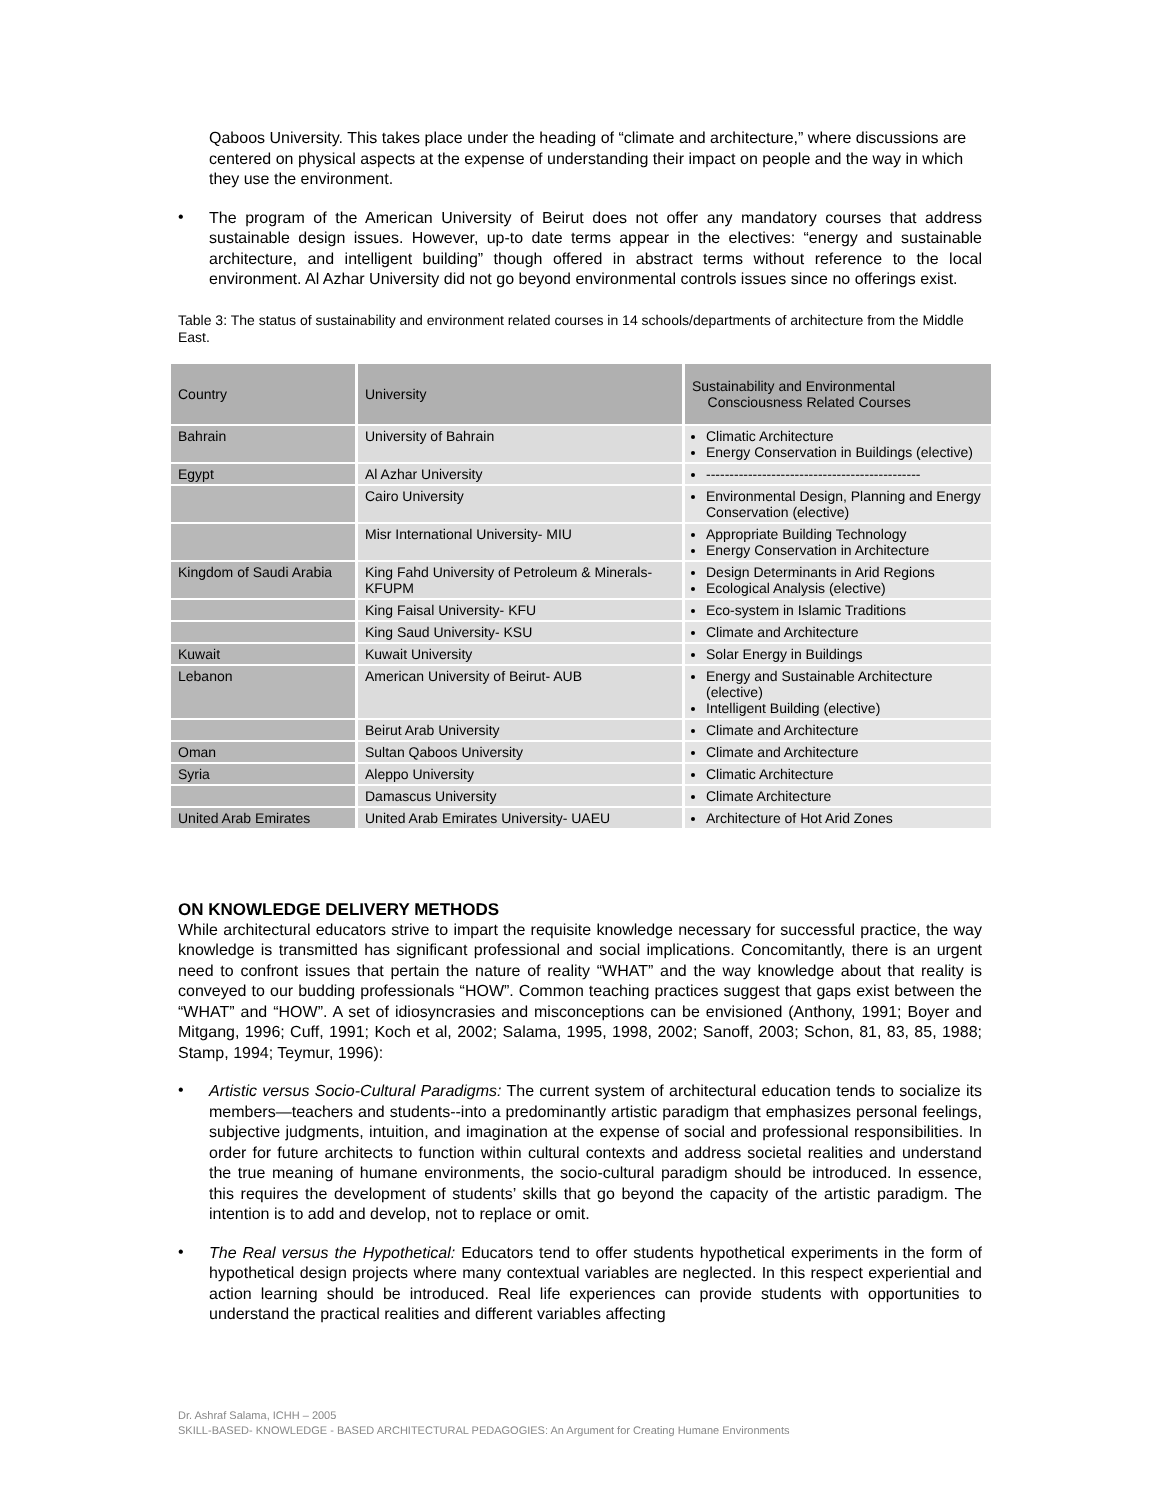Qaboos University. This takes place under the heading of “climate and architecture,” where discussions are centered on physical aspects at the expense of understanding their impact on people and the way in which they use the environment.
•
The program of the American University of Beirut does not offer any mandatory courses that address sustainable design issues. However, up-to date terms appear in the electives: “energy and sustainable architecture, and intelligent building” though offered in abstract terms without reference to the local environment. Al Azhar University did not go beyond environmental controls issues since no offerings exist.
Table 3: The status of sustainability and environment related courses in 14 schools/departments of architecture from the Middle East.
| Country | University | Sustainability and Environmental Consciousness Related Courses |
| --- | --- | --- |
| Bahrain | University of Bahrain | Climatic Architecture Energy Conservation in Buildings (elective) |
| Egypt | Al Azhar University | ---------------------------------------------- |
| | Cairo University | Environmental Design, Planning and Energy Conservation (elective) |
| | Misr International University- MIU | Appropriate Building Technology Energy Conservation in Architecture |
| Kingdom of Saudi Arabia | King Fahd University of Petroleum & Minerals- KFUPM | Design Determinants in Arid Regions Ecological Analysis (elective) |
| | King Faisal University- KFU | Eco-system in Islamic Traditions |
| | King Saud University- KSU | Climate and Architecture |
| Kuwait | Kuwait University | Solar Energy in Buildings |
| Lebanon | American University of Beirut- AUB | Energy and Sustainable Architecture (elective) Intelligent Building (elective) |
| | Beirut Arab University | Climate and Architecture |
| Oman | Sultan Qaboos University | Climate and Architecture |
| Syria | Aleppo University | Climatic Architecture |
| | Damascus University | Climate Architecture |
| United Arab Emirates | United Arab Emirates University- UAEU | Architecture of Hot Arid Zones |
ON KNOWLEDGE DELIVERY METHODS
While architectural educators strive to impart the requisite knowledge necessary for successful practice, the way knowledge is transmitted has significant professional and social implications. Concomitantly, there is an urgent need to confront issues that pertain the nature of reality “WHAT” and the way knowledge about that reality is conveyed to our budding professionals “HOW”. Common teaching practices suggest that gaps exist between the “WHAT” and “HOW”. A set of idiosyncrasies and misconceptions can be envisioned (Anthony, 1991; Boyer and Mitgang, 1996; Cuff, 1991; Koch et al, 2002; Salama, 1995, 1998, 2002; Sanoff, 2003; Schon, 81, 83, 85, 1988; Stamp, 1994; Teymur, 1996):
•
Artistic versus Socio-Cultural Paradigms: The current system of architectural education tends to socialize its members—teachers and students--into a predominantly artistic paradigm that emphasizes personal feelings, subjective judgments, intuition, and imagination at the expense of social and professional responsibilities. In order for future architects to function within cultural contexts and address societal realities and understand the true meaning of humane environments, the socio-cultural paradigm should be introduced. In essence, this requires the development of students’ skills that go beyond the capacity of the artistic paradigm. The intention is to add and develop, not to replace or omit.
•
The Real versus the Hypothetical: Educators tend to offer students hypothetical experiments in the form of hypothetical design projects where many contextual variables are neglected. In this respect experiential and action learning should be introduced. Real life experiences can provide students with opportunities to understand the practical realities and different variables affecting
Dr. Ashraf Salama, ICHH – 2005
SKILL-BASED- KNOWLEDGE - BASED ARCHITECTURAL PEDAGOGIES: An Argument for Creating Humane Environments